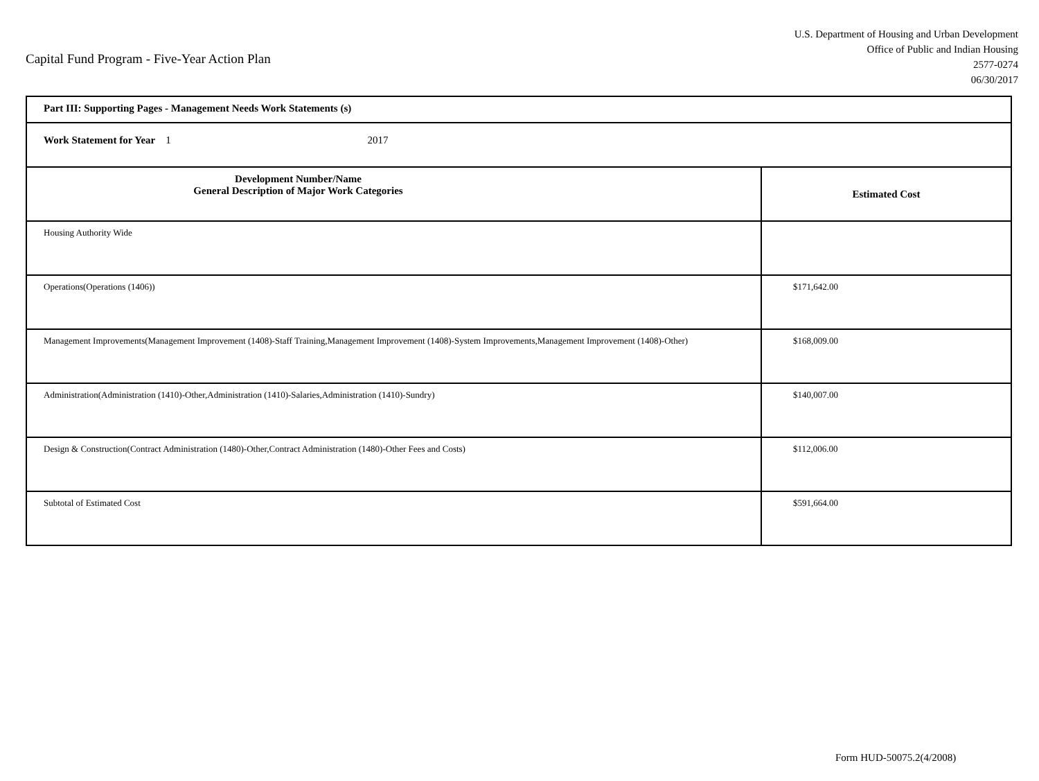Capital Fund Program - Five-Year Action Plan
U.S. Department of Housing and Urban Development
Office of Public and Indian Housing
2577-0274
06/30/2017
| Part III: Supporting Pages - Management Needs Work Statements (s) | |
| Work Statement for Year 1 2017 | |
| Development Number/Name General Description of Major Work Categories | Estimated Cost |
| Housing Authority Wide | |
| Operations(Operations (1406)) | $171,642.00 |
| Management Improvements(Management Improvement (1408)-Staff Training,Management Improvement (1408)-System Improvements,Management Improvement (1408)-Other) | $168,009.00 |
| Administration(Administration (1410)-Other,Administration (1410)-Salaries,Administration (1410)-Sundry) | $140,007.00 |
| Design & Construction(Contract Administration (1480)-Other,Contract Administration (1480)-Other Fees and Costs) | $112,006.00 |
| Subtotal of Estimated Cost | $591,664.00 |
Form HUD-50075.2(4/2008)